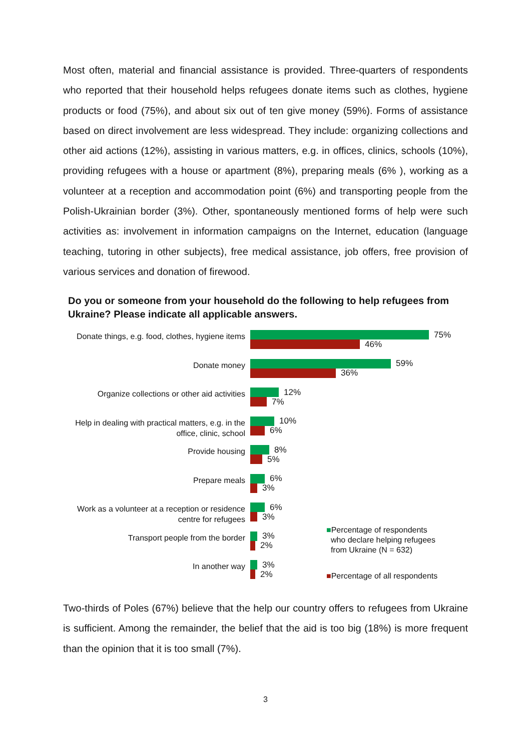Most often, material and financial assistance is provided. Three-quarters of respondents who reported that their household helps refugees donate items such as clothes, hygiene products or food (75%), and about six out of ten give money (59%). Forms of assistance based on direct involvement are less widespread. They include: organizing collections and other aid actions (12%), assisting in various matters, e.g. in offices, clinics, schools (10%), providing refugees with a house or apartment (8%), preparing meals (6% ), working as a volunteer at a reception and accommodation point (6%) and transporting people from the Polish-Ukrainian border (3%). Other, spontaneously mentioned forms of help were such activities as: involvement in information campaigns on the Internet, education (language teaching, tutoring in other subjects), free medical assistance, job offers, free provision of various services and donation of firewood.
Do you or someone from your household do the following to help refugees from Ukraine? Please indicate all applicable answers.
Donate things, e.g. food, clothes, hygiene items
75%
46%
Donate money
59%
36%
Organize collections or other aid activities
12%
7%
Help in dealing with practical matters, e.g. in the office, clinic, school
10%
6%
Provide housing
8%
5%
Prepare meals
6%
3%
Work as a volunteer at a reception or residence centre for refugees
6%
3%
Transport people from the border
3%
2%
In another way
3%
2%
■Percentage of respondents
who declare helping refugees
from Ukraine (N = 632)
■Percentage of all respondents
Two-thirds of Poles (67%) believe that the help our country offers to refugees from Ukraine is sufficient. Among the remainder, the belief that the aid is too big (18%) is more frequent than the opinion that it is too small (7%).
3